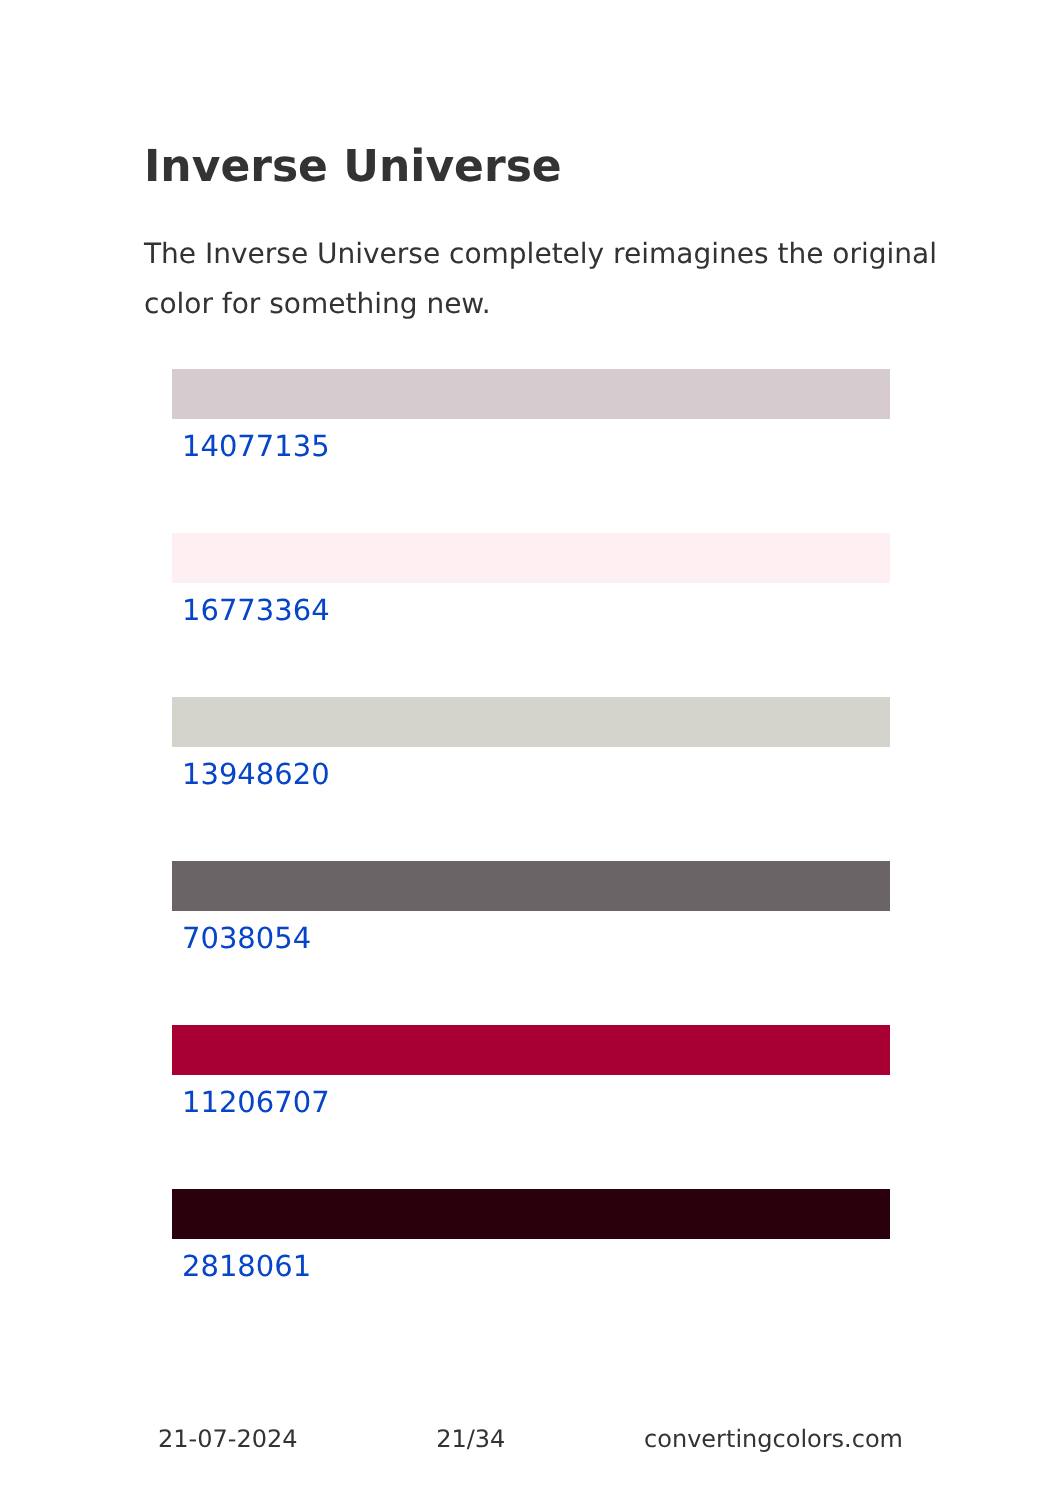Inverse Universe
The Inverse Universe completely reimagines the original color for something new.
14077135
16773364
13948620
7038054
11206707
2818061
21-07-2024 21/34 convertingcolors.com